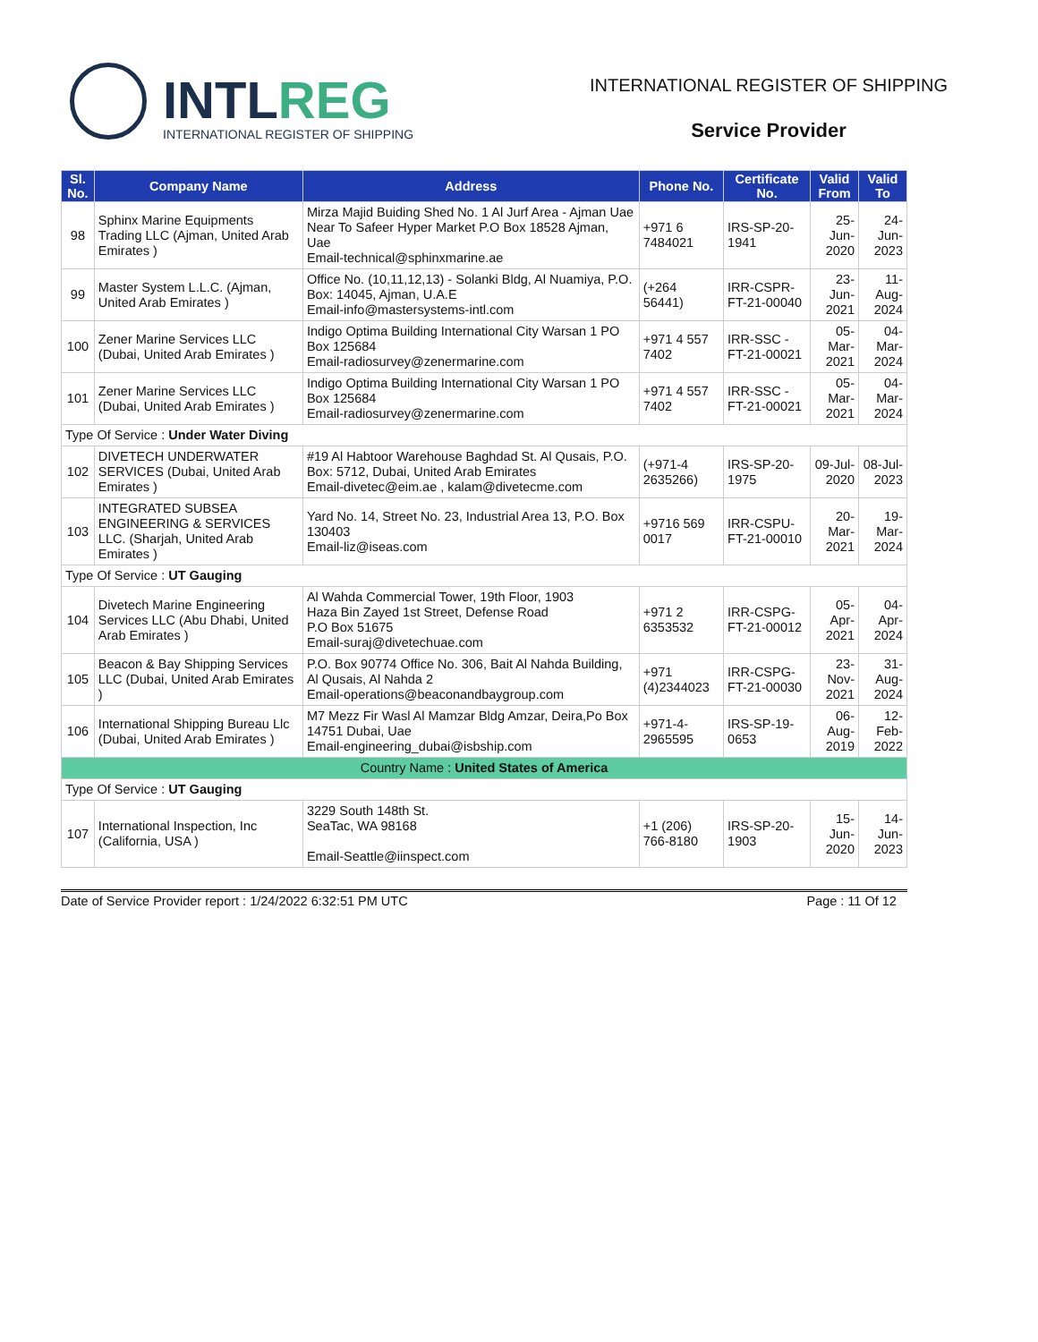INTLREG
INTERNATIONAL REGISTER OF SHIPPING
INTERNATIONAL REGISTER OF SHIPPING
Service Provider
| Sl. No. | Company Name | Address | Phone No. | Certificate No. | Valid From | Valid To |
| --- | --- | --- | --- | --- | --- | --- |
| 98 | Sphinx Marine Equipments Trading LLC (Ajman, United Arab Emirates ) | Mirza Majid Buiding Shed No. 1 Al Jurf Area - Ajman Uae Near To Safeer Hyper Market P.O Box 18528 Ajman, Uae Email-technical@sphinxmarine.ae | +971 6 7484021 | IRS-SP-20-1941 | 25-Jun-2020 | 24-Jun-2023 |
| 99 | Master System L.L.C. (Ajman, United Arab Emirates ) | Office No. (10,11,12,13) - Solanki Bldg, Al Nuamiya, P.O. Box: 14045, Ajman, U.A.E Email-info@mastersystems-intl.com | (+264 56441) | IRR-CSPR-FT-21-00040 | 23-Jun-2021 | 11-Aug-2024 |
| 100 | Zener Marine Services LLC (Dubai, United Arab Emirates ) | Indigo Optima Building International City Warsan 1 PO Box 125684 Email-radiosurvey@zenermarine.com | +971 4 557 7402 | IRR-SSC -FT-21-00021 | 05-Mar-2021 | 04-Mar-2024 |
| 101 | Zener Marine Services LLC (Dubai, United Arab Emirates ) | Indigo Optima Building International City Warsan 1 PO Box 125684 Email-radiosurvey@zenermarine.com | +971 4 557 7402 | IRR-SSC -FT-21-00021 | 05-Mar-2021 | 04-Mar-2024 |
| Type Of Service : Under Water Diving | | | | | | |
| 102 | DIVETECH UNDERWATER SERVICES (Dubai, United Arab Emirates ) | #19 Al Habtoor Warehouse Baghdad St. Al Qusais, P.O. Box: 5712, Dubai, United Arab Emirates Email-divetec@eim.ae , kalam@divetecme.com | (+971-4 2635266) | IRS-SP-20-1975 | 09-Jul-2020 | 08-Jul-2023 |
| 103 | INTEGRATED SUBSEA ENGINEERING & SERVICES LLC. (Sharjah, United Arab Emirates ) | Yard No. 14, Street No. 23, Industrial Area 13, P.O. Box 130403 Email-liz@iseas.com | +9716 569 0017 | IRR-CSPU-FT-21-00010 | 20-Mar-2021 | 19-Mar-2024 |
| Type Of Service : UT Gauging | | | | | | |
| 104 | Divetech Marine Engineering Services LLC (Abu Dhabi, United Arab Emirates ) | Al Wahda Commercial Tower, 19th Floor, 1903 Haza Bin Zayed 1st Street, Defense Road P.O Box 51675 Email-suraj@divetechuae.com | +971 2 6353532 | IRR-CSPG-FT-21-00012 | 05-Apr-2021 | 04-Apr-2024 |
| 105 | Beacon & Bay Shipping Services LLC (Dubai, United Arab Emirates ) | P.O. Box 90774 Office No. 306, Bait Al Nahda Building, Al Qusais, Al Nahda 2 Email-operations@beaconandbaygroup.com | +971 (4)2344023 | IRR-CSPG-FT-21-00030 | 23-Nov-2021 | 31-Aug-2024 |
| 106 | International Shipping Bureau Llc (Dubai, United Arab Emirates ) | M7 Mezz Fir Wasl Al Mamzar Bldg Amzar, Deira,Po Box 14751 Dubai, Uae Email-engineering_dubai@isbship.com | +971-4-2965595 | IRS-SP-19-0653 | 06-Aug-2019 | 12-Feb-2022 |
| Country Name : United States of America | | | | | | |
| Type Of Service : UT Gauging | | | | | | |
| 107 | International Inspection, Inc (California, USA ) | 3229 South 148th St. SeaTac, WA 98168 Email-Seattle@iinspect.com | +1 (206) 766-8180 | IRS-SP-20-1903 | 15-Jun-2020 | 14-Jun-2023 |
Date of Service Provider report : 1/24/2022 6:32:51 PM UTC Page : 11 Of 12